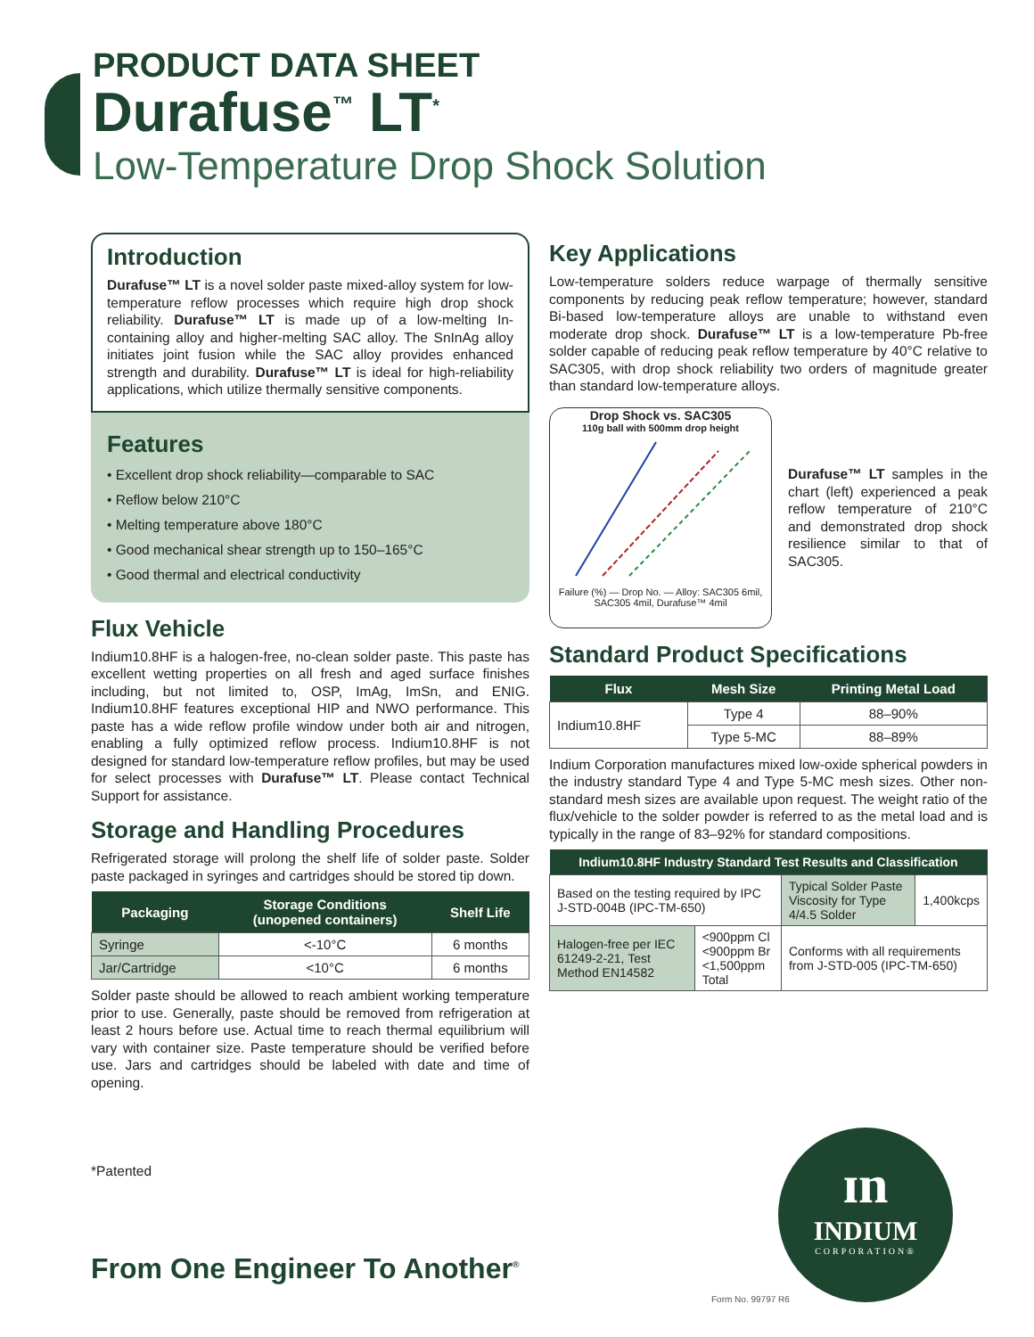PRODUCT DATA SHEET
Durafuse<sup>™</sup> LT<sup>*</sup>
Low-Temperature Drop Shock Solution
Introduction
Durafuse™ LT is a novel solder paste mixed-alloy system for low-temperature reflow processes which require high drop shock reliability. Durafuse™ LT is made up of a low-melting In-containing alloy and higher-melting SAC alloy. The SnInAg alloy initiates joint fusion while the SAC alloy provides enhanced strength and durability. Durafuse™ LT is ideal for high-reliability applications, which utilize thermally sensitive components.
Features
• Excellent drop shock reliability—comparable to SAC
• Reflow below 210°C
• Melting temperature above 180°C
• Good mechanical shear strength up to 150–165°C
• Good thermal and electrical conductivity
Flux Vehicle
Indium10.8HF is a halogen-free, no-clean solder paste. This paste has excellent wetting properties on all fresh and aged surface finishes including, but not limited to, OSP, ImAg, ImSn, and ENIG. Indium10.8HF features exceptional HIP and NWO performance. This paste has a wide reflow profile window under both air and nitrogen, enabling a fully optimized reflow process. Indium10.8HF is not designed for standard low-temperature reflow profiles, but may be used for select processes with Durafuse™ LT. Please contact Technical Support for assistance.
Storage and Handling Procedures
Refrigerated storage will prolong the shelf life of solder paste. Solder paste packaged in syringes and cartridges should be stored tip down.
| Packaging | Storage Conditions (unopened containers) | Shelf Life |
| --- | --- | --- |
| Syringe | <-10°C | 6 months |
| Jar/Cartridge | <10°C | 6 months |
Solder paste should be allowed to reach ambient working temperature prior to use. Generally, paste should be removed from refrigeration at least 2 hours before use. Actual time to reach thermal equilibrium will vary with container size. Paste temperature should be verified before use. Jars and cartridges should be labeled with date and time of opening.
*Patented
Key Applications
Low-temperature solders reduce warpage of thermally sensitive components by reducing peak reflow temperature; however, standard Bi-based low-temperature alloys are unable to withstand even moderate drop shock. Durafuse™ LT is a low-temperature Pb-free solder capable of reducing peak reflow temperature by 40°C relative to SAC305, with drop shock reliability two orders of magnitude greater than standard low-temperature alloys.
Drop Shock vs. SAC305
110g ball with 500mm drop height
Failure (%) — Drop No. — Alloy: SAC305 6mil, SAC305 4mil, Durafuse™ 4mil
Durafuse™ LT samples in the chart (left) experienced a peak reflow temperature of 210°C and demonstrated drop shock resilience similar to that of SAC305.
Standard Product Specifications
| Flux | Mesh Size | Printing Metal Load |
| --- | --- | --- |
| Indium10.8HF | Type 4 | 88–90% |
| | Type 5-MC | 88–89% |
Indium Corporation manufactures mixed low-oxide spherical powders in the industry standard Type 4 and Type 5-MC mesh sizes. Other non-standard mesh sizes are available upon request. The weight ratio of the flux/vehicle to the solder powder is referred to as the metal load and is typically in the range of 83–92% for standard compositions.
| Indium10.8HF Industry Standard Test Results and Classification | | | |
| --- | --- | --- | --- |
| Based on the testing required by IPC J-STD-004B (IPC-TM-650) | | Typical Solder Paste Viscosity for Type 4/4.5 Solder | 1,400kcps |
| Halogen-free per IEC 61249-2-21, Test Method EN14582 | <900ppm Cl <900ppm Br <1,500ppm Total | Conforms with all requirements from J-STD-005 (IPC-TM-650) | |
From One Engineer To Another<sup>®</sup>
ɪn
INDIUM
CORPORATION®
Form No. 99797 R6